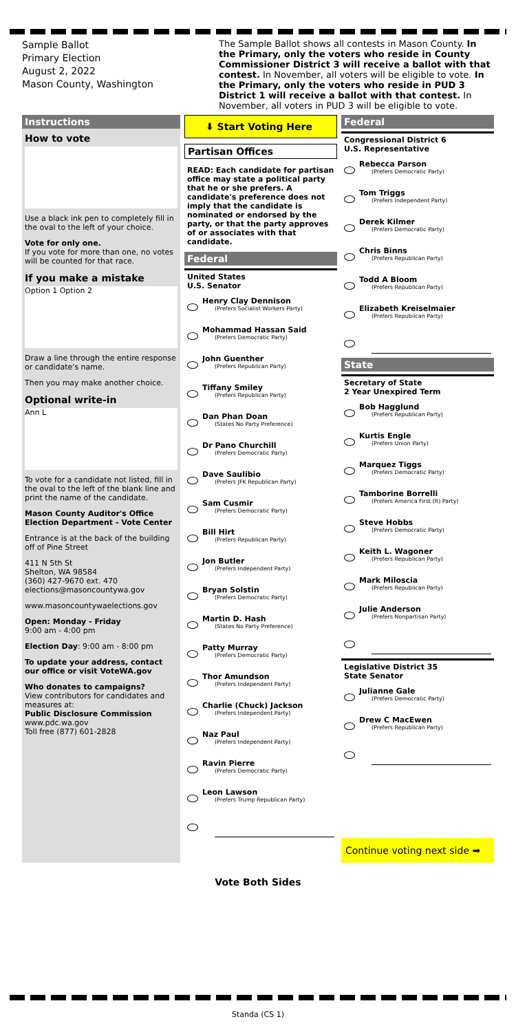Sample Ballot
Primary Election
August 2, 2022
Mason County, Washington
The Sample Ballot shows all contests in Mason County. In the Primary, only the voters who reside in County Commissioner District 3 will receive a ballot with that contest. In November, all voters will be eligible to vote. In the Primary, only the voters who reside in PUD 3 District 1 will receive a ballot with that contest. In November, all voters in PUD 3 will be eligible to vote.
Instructions
How to vote
Use a black ink pen to completely fill in the oval to the left of your choice.
Vote for only one.
If you vote for more than one, no votes will be counted for that race.
If you make a mistake
Option 1 Option 2
Draw a line through the entire response or candidate's name.
Then you may make another choice.
Optional write-in
Ann L
To vote for a candidate not listed, fill in the oval to the left of the blank line and print the name of the candidate.
Mason County Auditor's Office Election Department - Vote Center
Entrance is at the back of the building off of Pine Street
411 N 5th St
Shelton, WA 98584
(360) 427-9670 ext. 470
elections@masoncountywa.gov
www.masoncountywaelections.gov
Open: Monday - Friday
9:00 am - 4:00 pm
Election Day: 9:00 am - 8:00 pm
To update your address, contact our office or visit VoteWA.gov
Who donates to campaigns?
View contributors for candidates and measures at:
Public Disclosure Commission
www.pdc.wa.gov
Toll free (877) 601-2828
⬇ Start Voting Here
Partisan Offices
READ: Each candidate for partisan office may state a political party that he or she prefers. A candidate's preference does not imply that the candidate is nominated or endorsed by the party, or that the party approves of or associates with that candidate.
Federal
United States
U.S. Senator
Henry Clay Dennison
(Prefers Socialist Workers Party)
Mohammad Hassan Said
(Prefers Democratic Party)
John Guenther
(Prefers Republican Party)
Tiffany Smiley
(Prefers Republican Party)
Dan Phan Doan
(States No Party Preference)
Dr Pano Churchill
(Prefers Democratic Party)
Dave Saulibio
(Prefers JFK Republican Party)
Sam Cusmir
(Prefers Democratic Party)
Bill Hirt
(Prefers Republican Party)
Jon Butler
(Prefers Independent Party)
Bryan Solstin
(Prefers Democratic Party)
Martin D. Hash
(States No Party Preference)
Patty Murray
(Prefers Democratic Party)
Thor Amundson
(Prefers Independent Party)
Charlie (Chuck) Jackson
(Prefers Independent Party)
Naz Paul
(Prefers Independent Party)
Ravin Pierre
(Prefers Democratic Party)
Leon Lawson
(Prefers Trump Republican Party)
Federal
Congressional District 6
U.S. Representative
Rebecca Parson
(Prefers Democratic Party)
Tom Triggs
(Prefers Independent Party)
Derek Kilmer
(Prefers Democratic Party)
Chris Binns
(Prefers Republican Party)
Todd A Bloom
(Prefers Republican Party)
Elizabeth Kreiselmaier
(Prefers Republican Party)
State
Secretary of State
2 Year Unexpired Term
Bob Hagglund
(Prefers Republican Party)
Kurtis Engle
(Prefers Union Party)
Marquez Tiggs
(Prefers Democratic Party)
Tamborine Borrelli
(Prefers America First (R) Party)
Steve Hobbs
(Prefers Democratic Party)
Keith L. Wagoner
(Prefers Republican Party)
Mark Miloscia
(Prefers Republican Party)
Julie Anderson
(Prefers Nonpartisan Party)
Legislative District 35
State Senator
Julianne Gale
(Prefers Democratic Party)
Drew C MacEwen
(Prefers Republican Party)
Continue voting next side ➡
Vote Both Sides
Standa (CS 1)